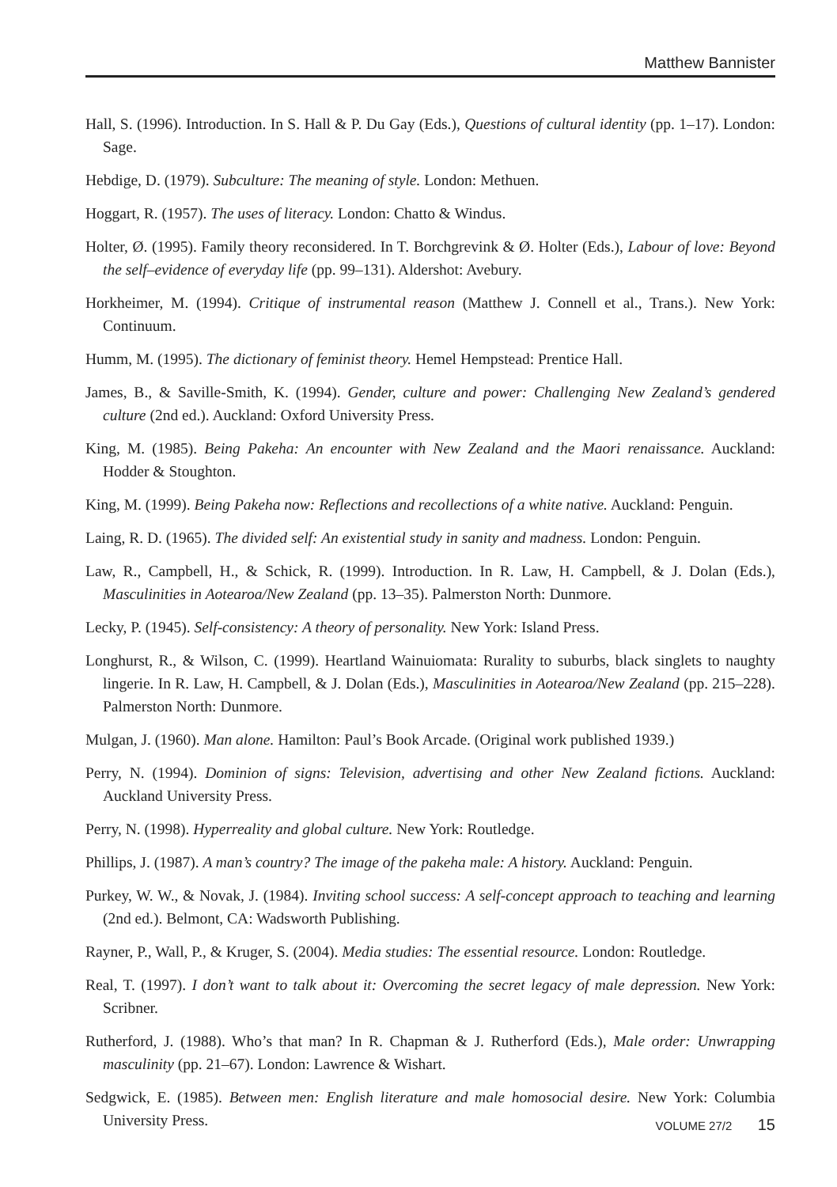Matthew Bannister
Hall, S. (1996). Introduction. In S. Hall & P. Du Gay (Eds.), Questions of cultural identity (pp. 1–17). London: Sage.
Hebdige, D. (1979). Subculture: The meaning of style. London: Methuen.
Hoggart, R. (1957). The uses of literacy. London: Chatto & Windus.
Holter, Ø. (1995). Family theory reconsidered. In T. Borchgrevink & Ø. Holter (Eds.), Labour of love: Beyond the self–evidence of everyday life (pp. 99–131). Aldershot: Avebury.
Horkheimer, M. (1994). Critique of instrumental reason (Matthew J. Connell et al., Trans.). New York: Continuum.
Humm, M. (1995). The dictionary of feminist theory. Hemel Hempstead: Prentice Hall.
James, B., & Saville-Smith, K. (1994). Gender, culture and power: Challenging New Zealand’s gendered culture (2nd ed.). Auckland: Oxford University Press.
King, M. (1985). Being Pakeha: An encounter with New Zealand and the Maori renaissance. Auckland: Hodder & Stoughton.
King, M. (1999). Being Pakeha now: Reflections and recollections of a white native. Auckland: Penguin.
Laing, R. D. (1965). The divided self: An existential study in sanity and madness. London: Penguin.
Law, R., Campbell, H., & Schick, R. (1999). Introduction. In R. Law, H. Campbell, & J. Dolan (Eds.), Masculinities in Aotearoa/New Zealand (pp. 13–35). Palmerston North: Dunmore.
Lecky, P. (1945). Self-consistency: A theory of personality. New York: Island Press.
Longhurst, R., & Wilson, C. (1999). Heartland Wainuiomata: Rurality to suburbs, black singlets to naughty lingerie. In R. Law, H. Campbell, & J. Dolan (Eds.), Masculinities in Aotearoa/New Zealand (pp. 215–228). Palmerston North: Dunmore.
Mulgan, J. (1960). Man alone. Hamilton: Paul’s Book Arcade. (Original work published 1939.)
Perry, N. (1994). Dominion of signs: Television, advertising and other New Zealand fictions. Auckland: Auckland University Press.
Perry, N. (1998). Hyperreality and global culture. New York: Routledge.
Phillips, J. (1987). A man’s country? The image of the pakeha male: A history. Auckland: Penguin.
Purkey, W. W., & Novak, J. (1984). Inviting school success: A self-concept approach to teaching and learning (2nd ed.). Belmont, CA: Wadsworth Publishing.
Rayner, P., Wall, P., & Kruger, S. (2004). Media studies: The essential resource. London: Routledge.
Real, T. (1997). I don’t want to talk about it: Overcoming the secret legacy of male depression. New York: Scribner.
Rutherford, J. (1988). Who’s that man? In R. Chapman & J. Rutherford (Eds.), Male order: Unwrapping masculinity (pp. 21–67). London: Lawrence & Wishart.
Sedgwick, E. (1985). Between men: English literature and male homosocial desire. New York: Columbia University Press.
VOLUME 27/2 15